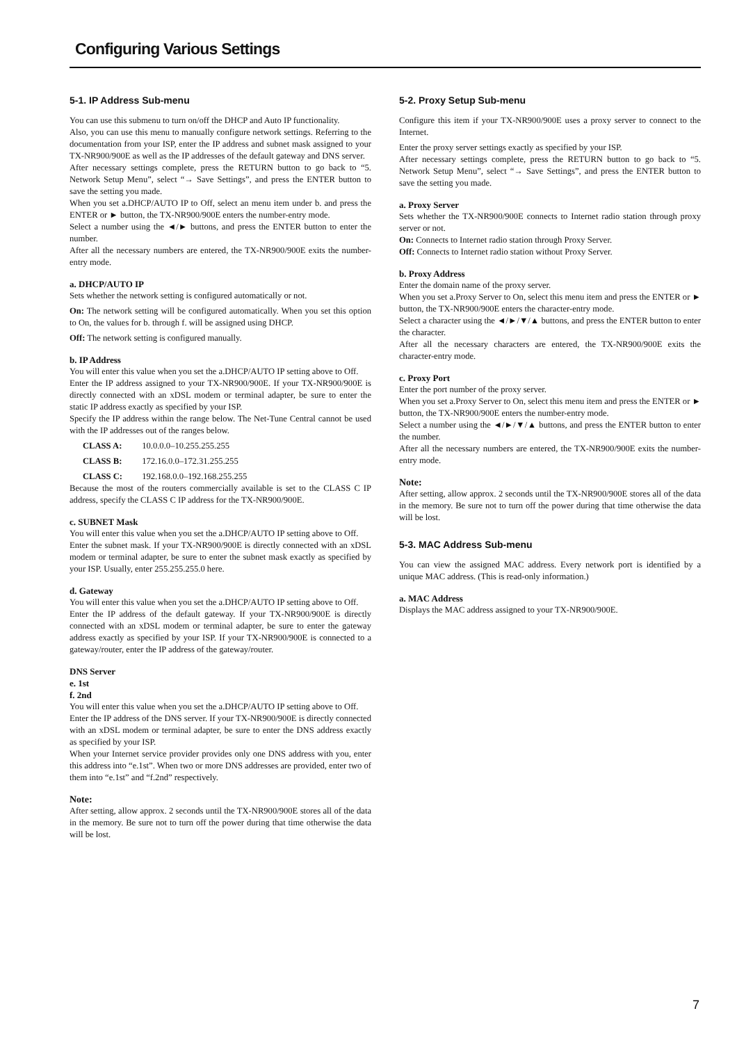Configuring Various Settings
5-1. IP Address Sub-menu
You can use this submenu to turn on/off the DHCP and Auto IP functionality.
Also, you can use this menu to manually configure network settings. Referring to the documentation from your ISP, enter the IP address and subnet mask assigned to your TX-NR900/900E as well as the IP addresses of the default gateway and DNS server.
After necessary settings complete, press the RETURN button to go back to “5. Network Setup Menu”, select “→ Save Settings”, and press the ENTER button to save the setting you made.
When you set a.DHCP/AUTO IP to Off, select an menu item under b. and press the ENTER or ► button, the TX-NR900/900E enters the number-entry mode.
Select a number using the ◄/► buttons, and press the ENTER button to enter the number.
After all the necessary numbers are entered, the TX-NR900/900E exits the number-entry mode.
a. DHCP/AUTO IP
Sets whether the network setting is configured automatically or not.
On: The network setting will be configured automatically. When you set this option to On, the values for b. through f. will be assigned using DHCP.
Off: The network setting is configured manually.
b. IP Address
You will enter this value when you set the a.DHCP/AUTO IP setting above to Off.
Enter the IP address assigned to your TX-NR900/900E. If your TX-NR900/900E is directly connected with an xDSL modem or terminal adapter, be sure to enter the static IP address exactly as specified by your ISP.
Specify the IP address within the range below. The Net-Tune Central cannot be used with the IP addresses out of the ranges below.
CLASS A: 10.0.0.0–10.255.255.255
CLASS B: 172.16.0.0–172.31.255.255
CLASS C: 192.168.0.0–192.168.255.255
Because the most of the routers commercially available is set to the CLASS C IP address, specify the CLASS C IP address for the TX-NR900/900E.
c. SUBNET Mask
You will enter this value when you set the a.DHCP/AUTO IP setting above to Off.
Enter the subnet mask. If your TX-NR900/900E is directly connected with an xDSL modem or terminal adapter, be sure to enter the subnet mask exactly as specified by your ISP. Usually, enter 255.255.255.0 here.
d. Gateway
You will enter this value when you set the a.DHCP/AUTO IP setting above to Off.
Enter the IP address of the default gateway. If your TX-NR900/900E is directly connected with an xDSL modem or terminal adapter, be sure to enter the gateway address exactly as specified by your ISP. If your TX-NR900/900E is connected to a gateway/router, enter the IP address of the gateway/router.
DNS Server
e. 1st
f. 2nd
You will enter this value when you set the a.DHCP/AUTO IP setting above to Off.
Enter the IP address of the DNS server. If your TX-NR900/900E is directly connected with an xDSL modem or terminal adapter, be sure to enter the DNS address exactly as specified by your ISP.
When your Internet service provider provides only one DNS address with you, enter this address into “e.1st”. When two or more DNS addresses are provided, enter two of them into “e.1st” and “f.2nd” respectively.
Note:
After setting, allow approx. 2 seconds until the TX-NR900/900E stores all of the data in the memory. Be sure not to turn off the power during that time otherwise the data will be lost.
5-2. Proxy Setup Sub-menu
Configure this item if your TX-NR900/900E uses a proxy server to connect to the Internet.
Enter the proxy server settings exactly as specified by your ISP.
After necessary settings complete, press the RETURN button to go back to “5. Network Setup Menu”, select “→ Save Settings”, and press the ENTER button to save the setting you made.
a. Proxy Server
Sets whether the TX-NR900/900E connects to Internet radio station through proxy server or not.
On: Connects to Internet radio station through Proxy Server.
Off: Connects to Internet radio station without Proxy Server.
b. Proxy Address
Enter the domain name of the proxy server.
When you set a.Proxy Server to On, select this menu item and press the ENTER or ► button, the TX-NR900/900E enters the character-entry mode.
Select a character using the ◄/►/▼/▲ buttons, and press the ENTER button to enter the character.
After all the necessary characters are entered, the TX-NR900/900E exits the character-entry mode.
c. Proxy Port
Enter the port number of the proxy server.
When you set a.Proxy Server to On, select this menu item and press the ENTER or ► button, the TX-NR900/900E enters the number-entry mode.
Select a number using the ◄/►/▼/▲ buttons, and press the ENTER button to enter the number.
After all the necessary numbers are entered, the TX-NR900/900E exits the number-entry mode.
Note:
After setting, allow approx. 2 seconds until the TX-NR900/900E stores all of the data in the memory. Be sure not to turn off the power during that time otherwise the data will be lost.
5-3. MAC Address Sub-menu
You can view the assigned MAC address. Every network port is identified by a unique MAC address. (This is read-only information.)
a. MAC Address
Displays the MAC address assigned to your TX-NR900/900E.
7